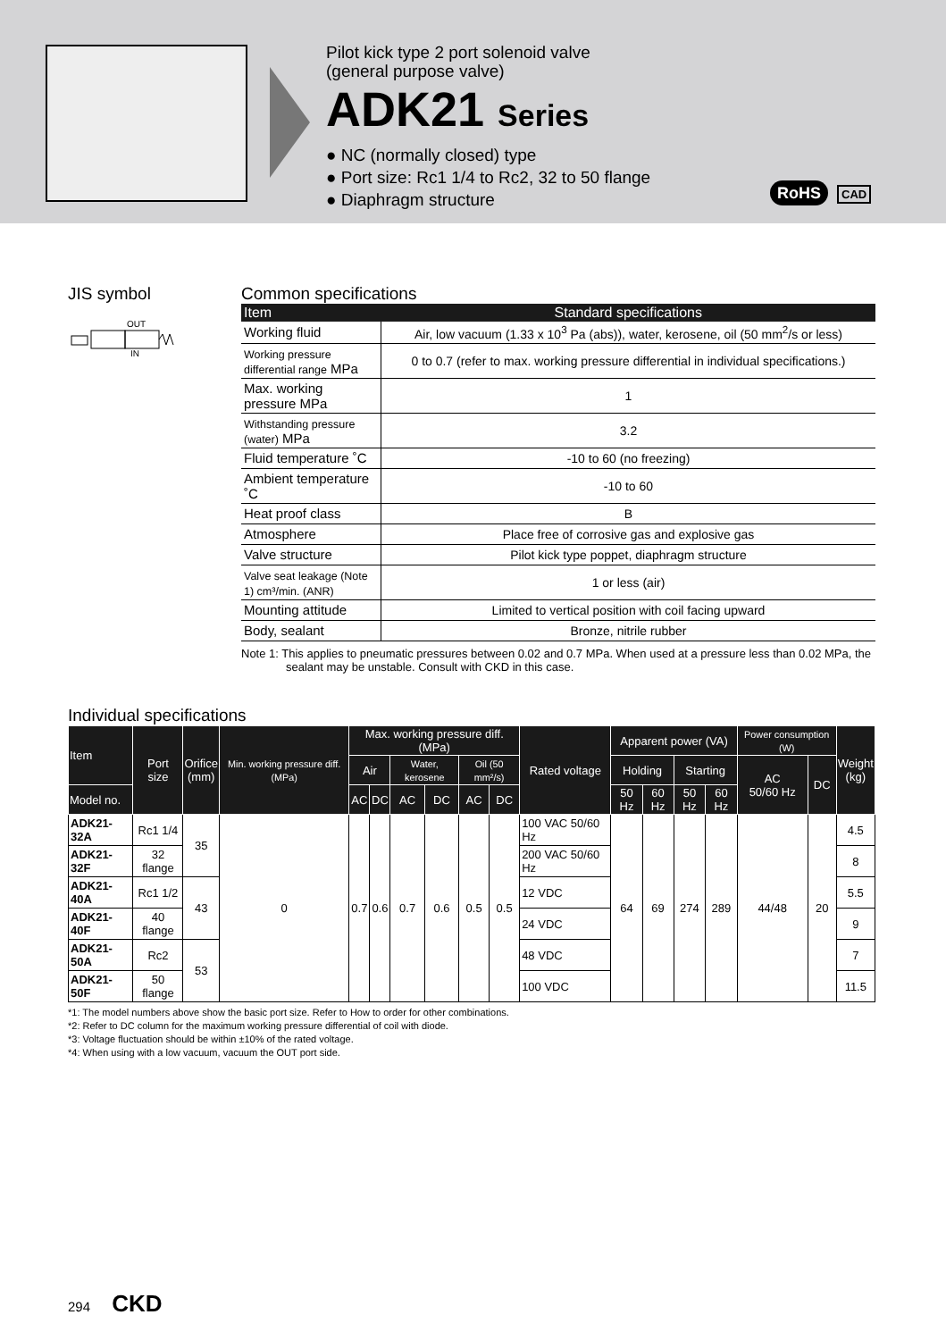Pilot kick type 2 port solenoid valve
(general purpose valve)
ADK21 Series
● NC (normally closed) type
● Port size: Rc1 1/4 to Rc2, 32 to 50 flange
● Diaphragm structure
RoHS CAD
JIS symbol
OUT
IN
Common specifications
| Item | Standard specifications |
| --- | --- |
| Working fluid | Air, low vacuum (1.33 x 10<sup>3</sup> Pa (abs)), water, kerosene, oil (50 mm<sup>2</sup>/s or less) |
| Working pressure differential range MPa | 0 to 0.7 (refer to max. working pressure differential in individual specifications.) |
| Max. working pressure MPa | 1 |
| Withstanding pressure (water) MPa | 3.2 |
| Fluid temperature ˚C | -10 to 60 (no freezing) |
| Ambient temperature ˚C | -10 to 60 |
| Heat proof class | B |
| Atmosphere | Place free of corrosive gas and explosive gas |
| Valve structure | Pilot kick type poppet, diaphragm structure |
| Valve seat leakage (Note 1) cm³/min. (ANR) | 1 or less (air) |
| Mounting attitude | Limited to vertical position with coil facing upward |
| Body, sealant | Bronze, nitrile rubber |
Note 1: This applies to pneumatic pressures between 0.02 and 0.7 MPa. When used at a pressure less than 0.02 MPa, the sealant may be unstable. Consult with CKD in this case.
Individual specifications
| Item | Port size | Orifice (mm) | Min. working pressure diff. (MPa) | Max. working pressure diff. (MPa) | | | | | | Rated voltage | Apparent power (VA) | | | | Power consumption (W) | | Weight (kg) |
| --- | --- | --- | --- | --- | --- | --- | --- | --- | --- | --- | --- | --- | --- | --- | --- | --- | --- |
| | | | | Air | | Water, kerosene | | Oil (50 mm²/s) | | | Holding | | Starting | | AC 50/60 Hz | DC | |
| Model no. | | | | AC | DC | AC | DC | AC | DC | | 50 Hz | 60 Hz | 50 Hz | 60 Hz | | | |
| ADK21-32A | Rc1 1/4 | 35 | 0 | 0.7 | 0.6 | 0.7 | 0.6 | 0.5 | 0.5 | 100 VAC 50/60 Hz | 64 | 69 | 274 | 289 | 44/48 | 20 | 4.5 |
| ADK21-32F | 32 flange | | | | | | | | | 200 VAC 50/60 Hz | | | | | | | 8 |
| ADK21-40A | Rc1 1/2 | 43 | | | | | | | | 12 VDC | | | | | | | 5.5 |
| ADK21-40F | 40 flange | | | | | | | | | 24 VDC | | | | | | | 9 |
| ADK21-50A | Rc2 | 53 | | | | | | | | 48 VDC | | | | | | | 7 |
| ADK21-50F | 50 flange | | | | | | | | | 100 VDC | | | | | | | 11.5 |
*1: The model numbers above show the basic port size. Refer to How to order for other combinations.
*2: Refer to DC column for the maximum working pressure differential of coil with diode.
*3: Voltage fluctuation should be within ±10% of the rated voltage.
*4: When using with a low vacuum, vacuum the OUT port side.
294 CKD